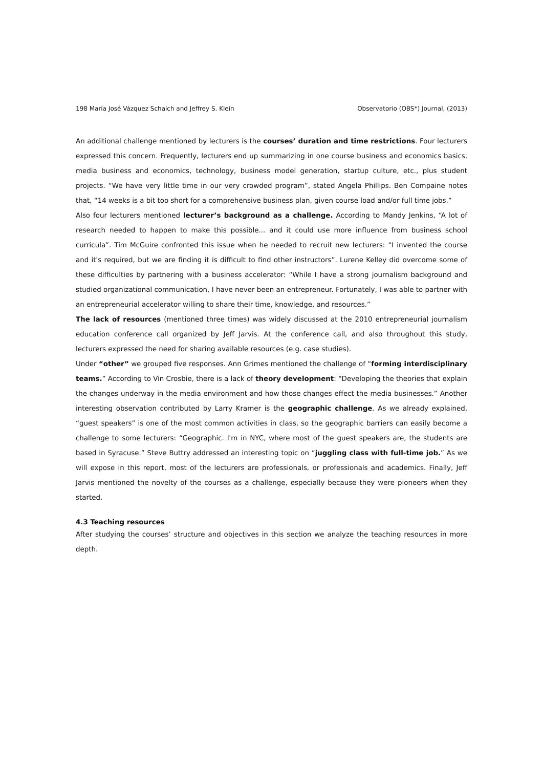198 María José Vázquez Schaich and Jeffrey S. Klein Observatorio (OBS*) Journal, (2013)
An additional challenge mentioned by lecturers is the courses’ duration and time restrictions. Four lecturers expressed this concern. Frequently, lecturers end up summarizing in one course business and economics basics, media business and economics, technology, business model generation, startup culture, etc., plus student projects. “We have very little time in our very crowded program”, stated Angela Phillips. Ben Compaine notes that, “14 weeks is a bit too short for a comprehensive business plan, given course load and/or full time jobs.”
Also four lecturers mentioned lecturer’s background as a challenge. According to Mandy Jenkins, “A lot of research needed to happen to make this possible... and it could use more influence from business school curricula”. Tim McGuire confronted this issue when he needed to recruit new lecturers: “I invented the course and it's required, but we are finding it is difficult to find other instructors”. Lurene Kelley did overcome some of these difficulties by partnering with a business accelerator: “While I have a strong journalism background and studied organizational communication, I have never been an entrepreneur. Fortunately, I was able to partner with an entrepreneurial accelerator willing to share their time, knowledge, and resources.”
The lack of resources (mentioned three times) was widely discussed at the 2010 entrepreneurial journalism education conference call organized by Jeff Jarvis. At the conference call, and also throughout this study, lecturers expressed the need for sharing available resources (e.g. case studies).
Under “other” we grouped five responses. Ann Grimes mentioned the challenge of “forming interdisciplinary teams.” According to Vin Crosbie, there is a lack of theory development: “Developing the theories that explain the changes underway in the media environment and how those changes effect the media businesses.” Another interesting observation contributed by Larry Kramer is the geographic challenge. As we already explained, “guest speakers” is one of the most common activities in class, so the geographic barriers can easily become a challenge to some lecturers: “Geographic. I'm in NYC, where most of the guest speakers are, the students are based in Syracuse.” Steve Buttry addressed an interesting topic on “juggling class with full-time job.” As we will expose in this report, most of the lecturers are professionals, or professionals and academics. Finally, Jeff Jarvis mentioned the novelty of the courses as a challenge, especially because they were pioneers when they started.
4.3 Teaching resources
After studying the courses’ structure and objectives in this section we analyze the teaching resources in more depth.